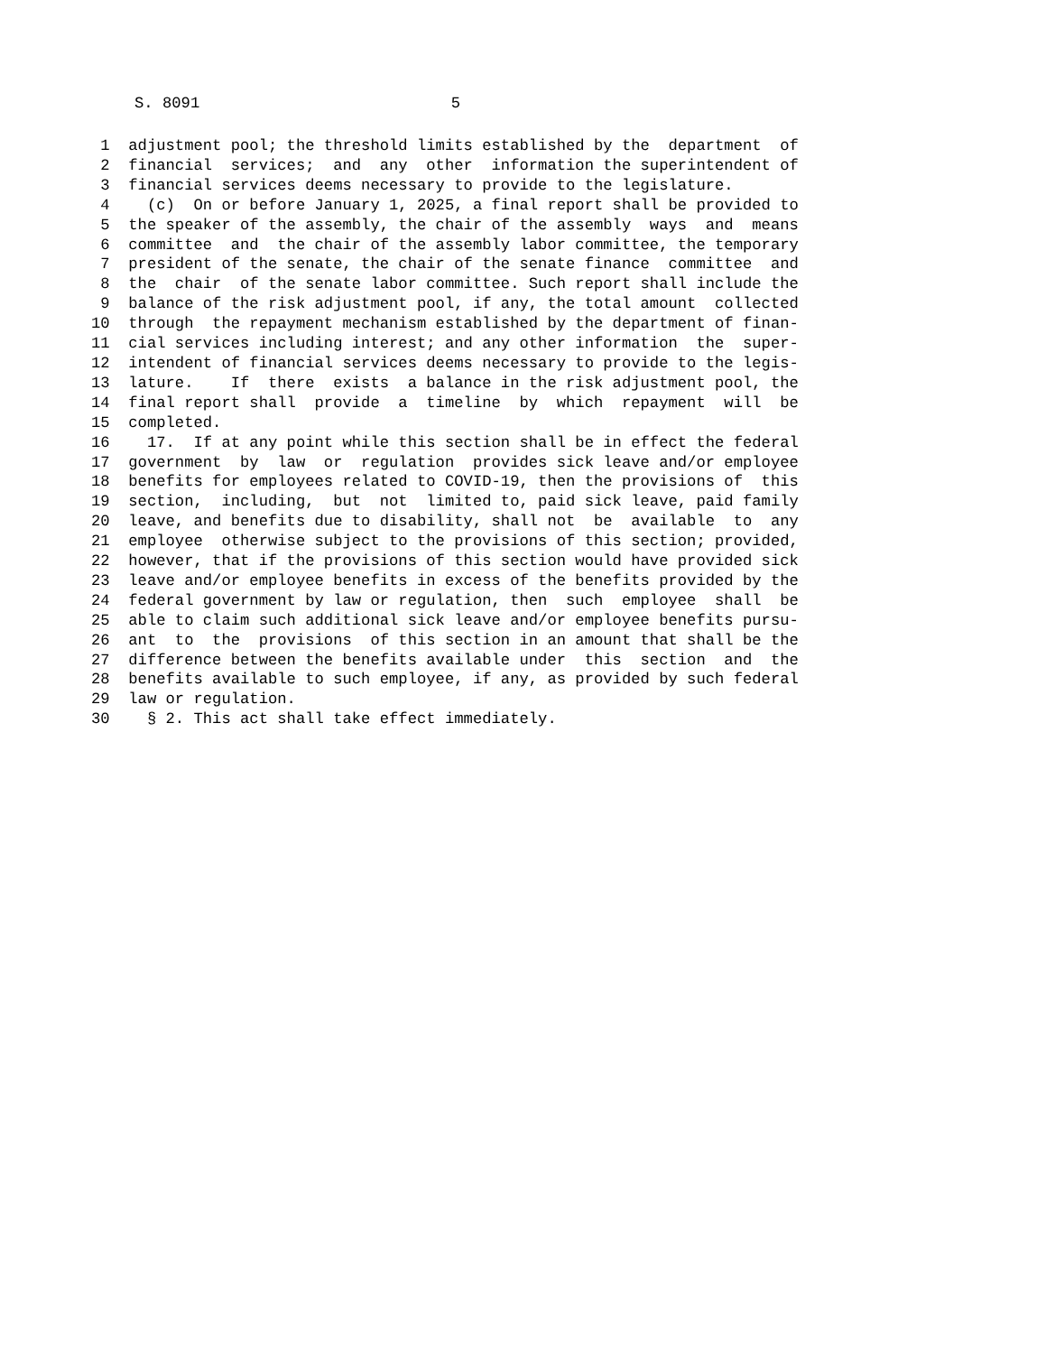S. 8091 5
1 adjustment pool; the threshold limits established by the department of
2 financial services; and any other information the superintendent of
3 financial services deems necessary to provide to the legislature.
4 (c) On or before January 1, 2025, a final report shall be provided to
5 the speaker of the assembly, the chair of the assembly ways and means
6 committee and the chair of the assembly labor committee, the temporary
7 president of the senate, the chair of the senate finance committee and
8 the chair of the senate labor committee. Such report shall include the
9 balance of the risk adjustment pool, if any, the total amount collected
10 through the repayment mechanism established by the department of finan-
11 cial services including interest; and any other information the super-
12 intendent of financial services deems necessary to provide to the legis-
13 lature. If there exists a balance in the risk adjustment pool, the
14 final report shall provide a timeline by which repayment will be
15 completed.
16 17. If at any point while this section shall be in effect the federal
17 government by law or regulation provides sick leave and/or employee
18 benefits for employees related to COVID-19, then the provisions of this
19 section, including, but not limited to, paid sick leave, paid family
20 leave, and benefits due to disability, shall not be available to any
21 employee otherwise subject to the provisions of this section; provided,
22 however, that if the provisions of this section would have provided sick
23 leave and/or employee benefits in excess of the benefits provided by the
24 federal government by law or regulation, then such employee shall be
25 able to claim such additional sick leave and/or employee benefits pursu-
26 ant to the provisions of this section in an amount that shall be the
27 difference between the benefits available under this section and the
28 benefits available to such employee, if any, as provided by such federal
29 law or regulation.
30 § 2. This act shall take effect immediately.